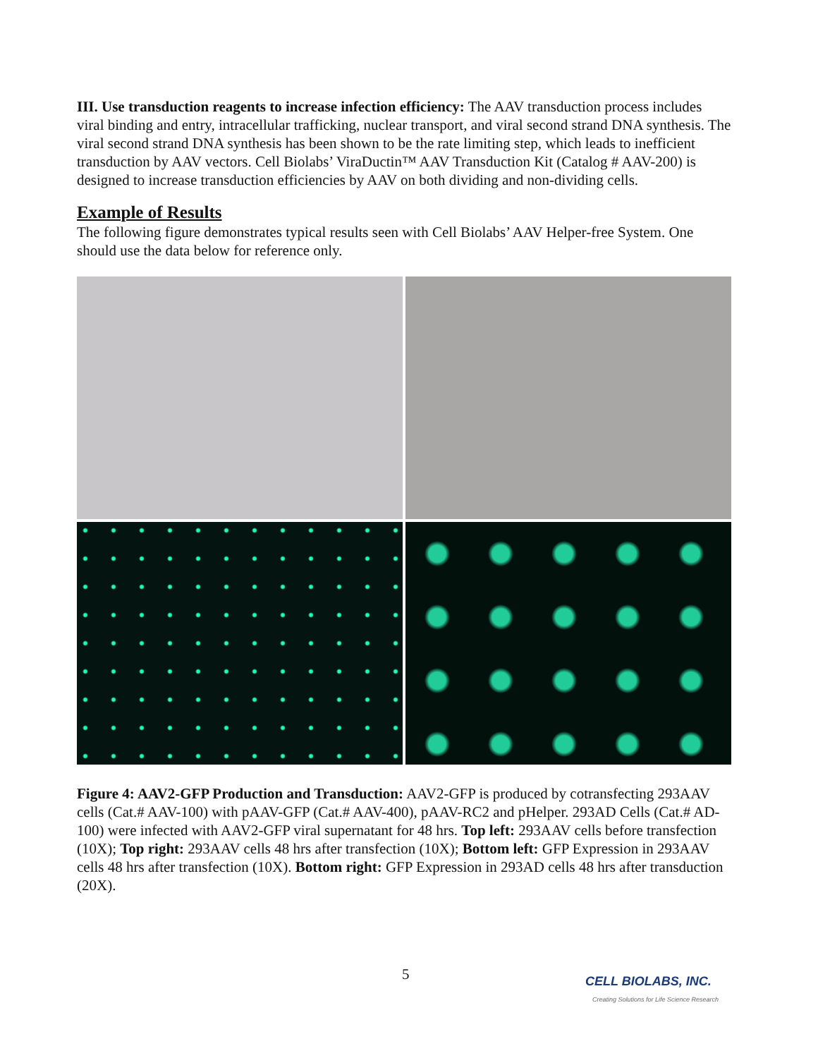III. Use transduction reagents to increase infection efficiency: The AAV transduction process includes viral binding and entry, intracellular trafficking, nuclear transport, and viral second strand DNA synthesis. The viral second strand DNA synthesis has been shown to be the rate limiting step, which leads to inefficient transduction by AAV vectors. Cell Biolabs’ ViraDuctin™ AAV Transduction Kit (Catalog # AAV-200) is designed to increase transduction efficiencies by AAV on both dividing and non-dividing cells.
Example of Results
The following figure demonstrates typical results seen with Cell Biolabs’ AAV Helper-free System. One should use the data below for reference only.
Figure 4: AAV2-GFP Production and Transduction: AAV2-GFP is produced by cotransfecting 293AAV cells (Cat.# AAV-100) with pAAV-GFP (Cat.# AAV-400), pAAV-RC2 and pHelper. 293AD Cells (Cat.# AD-100) were infected with AAV2-GFP viral supernatant for 48 hrs. Top left: 293AAV cells before transfection (10X); Top right: 293AAV cells 48 hrs after transfection (10X); Bottom left: GFP Expression in 293AAV cells 48 hrs after transfection (10X). Bottom right: GFP Expression in 293AD cells 48 hrs after transduction (20X).
5
CELL BIOLABS, INC.
Creating Solutions for Life Science Research